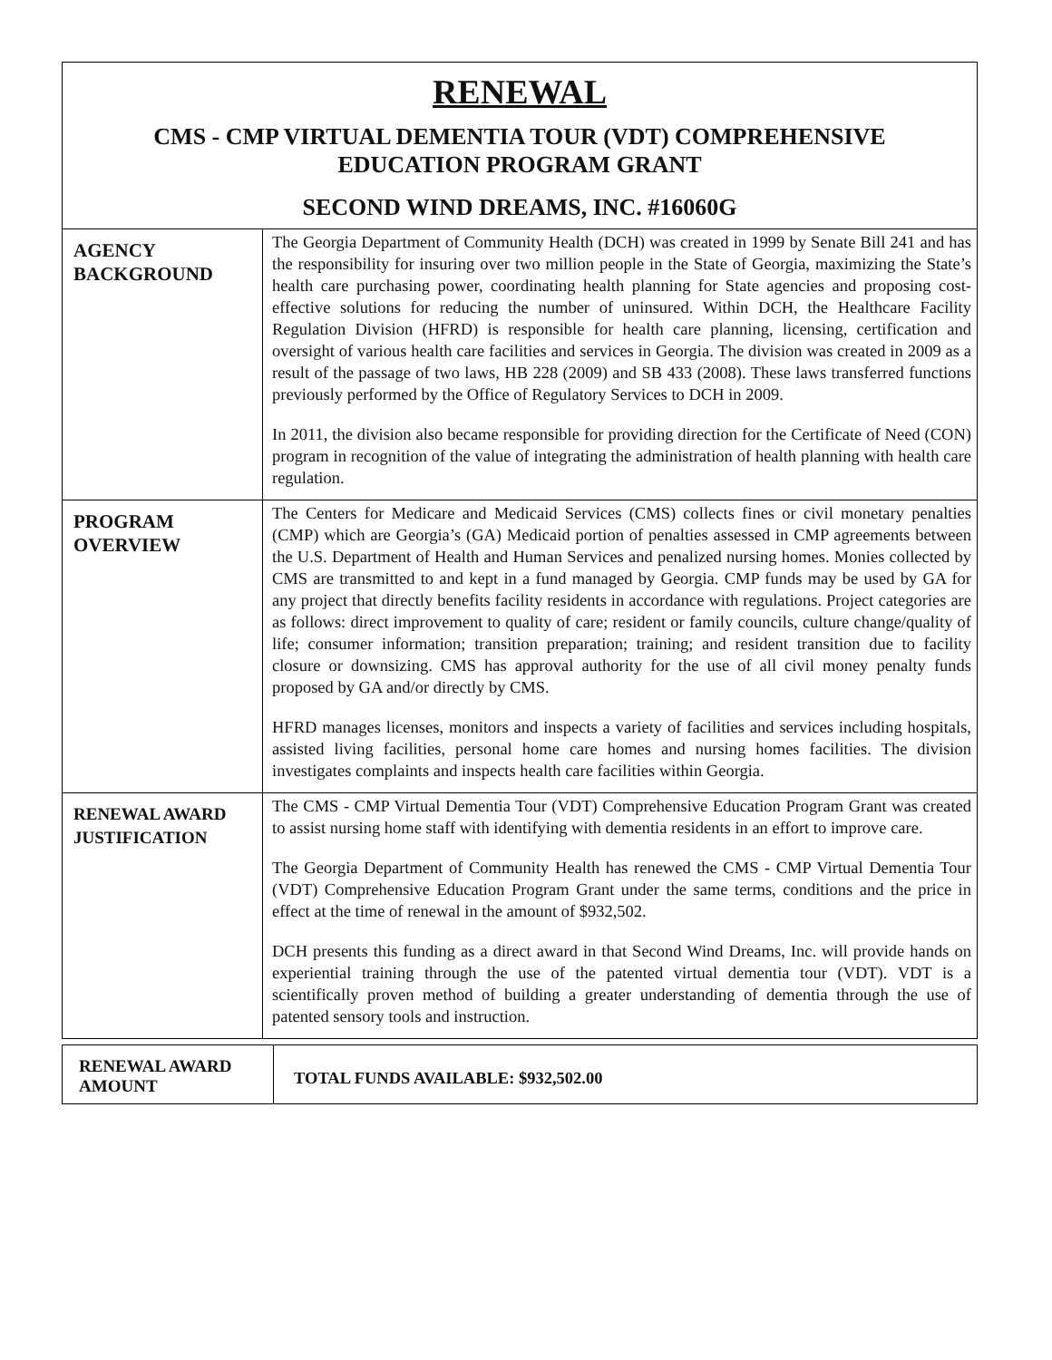RENEWAL
CMS - CMP VIRTUAL DEMENTIA TOUR (VDT) COMPREHENSIVE
EDUCATION PROGRAM GRANT
SECOND WIND DREAMS, INC. #16060G
| AGENCY BACKGROUND | The Georgia Department of Community Health (DCH) was created in 1999 by Senate Bill 241 and has the responsibility for insuring over two million people in the State of Georgia, maximizing the State’s health care purchasing power, coordinating health planning for State agencies and proposing cost-effective solutions for reducing the number of uninsured. Within DCH, the Healthcare Facility Regulation Division (HFRD) is responsible for health care planning, licensing, certification and oversight of various health care facilities and services in Georgia. The division was created in 2009 as a result of the passage of two laws, HB 228 (2009) and SB 433 (2008). These laws transferred functions previously performed by the Office of Regulatory Services to DCH in 2009. In 2011, the division also became responsible for providing direction for the Certificate of Need (CON) program in recognition of the value of integrating the administration of health planning with health care regulation. |
| PROGRAM OVERVIEW | The Centers for Medicare and Medicaid Services (CMS) collects fines or civil monetary penalties (CMP) which are Georgia’s (GA) Medicaid portion of penalties assessed in CMP agreements between the U.S. Department of Health and Human Services and penalized nursing homes. Monies collected by CMS are transmitted to and kept in a fund managed by Georgia. CMP funds may be used by GA for any project that directly benefits facility residents in accordance with regulations. Project categories are as follows: direct improvement to quality of care; resident or family councils, culture change/quality of life; consumer information; transition preparation; training; and resident transition due to facility closure or downsizing. CMS has approval authority for the use of all civil money penalty funds proposed by GA and/or directly by CMS. HFRD manages licenses, monitors and inspects a variety of facilities and services including hospitals, assisted living facilities, personal home care homes and nursing homes facilities. The division investigates complaints and inspects health care facilities within Georgia. |
| RENEWAL AWARD JUSTIFICATION | The CMS - CMP Virtual Dementia Tour (VDT) Comprehensive Education Program Grant was created to assist nursing home staff with identifying with dementia residents in an effort to improve care. The Georgia Department of Community Health has renewed the CMS - CMP Virtual Dementia Tour (VDT) Comprehensive Education Program Grant under the same terms, conditions and the price in effect at the time of renewal in the amount of $932,502. DCH presents this funding as a direct award in that Second Wind Dreams, Inc. will provide hands on experiential training through the use of the patented virtual dementia tour (VDT). VDT is a scientifically proven method of building a greater understanding of dementia through the use of patented sensory tools and instruction. |
| RENEWAL AWARD AMOUNT | TOTAL FUNDS AVAILABLE: $932,502.00 |